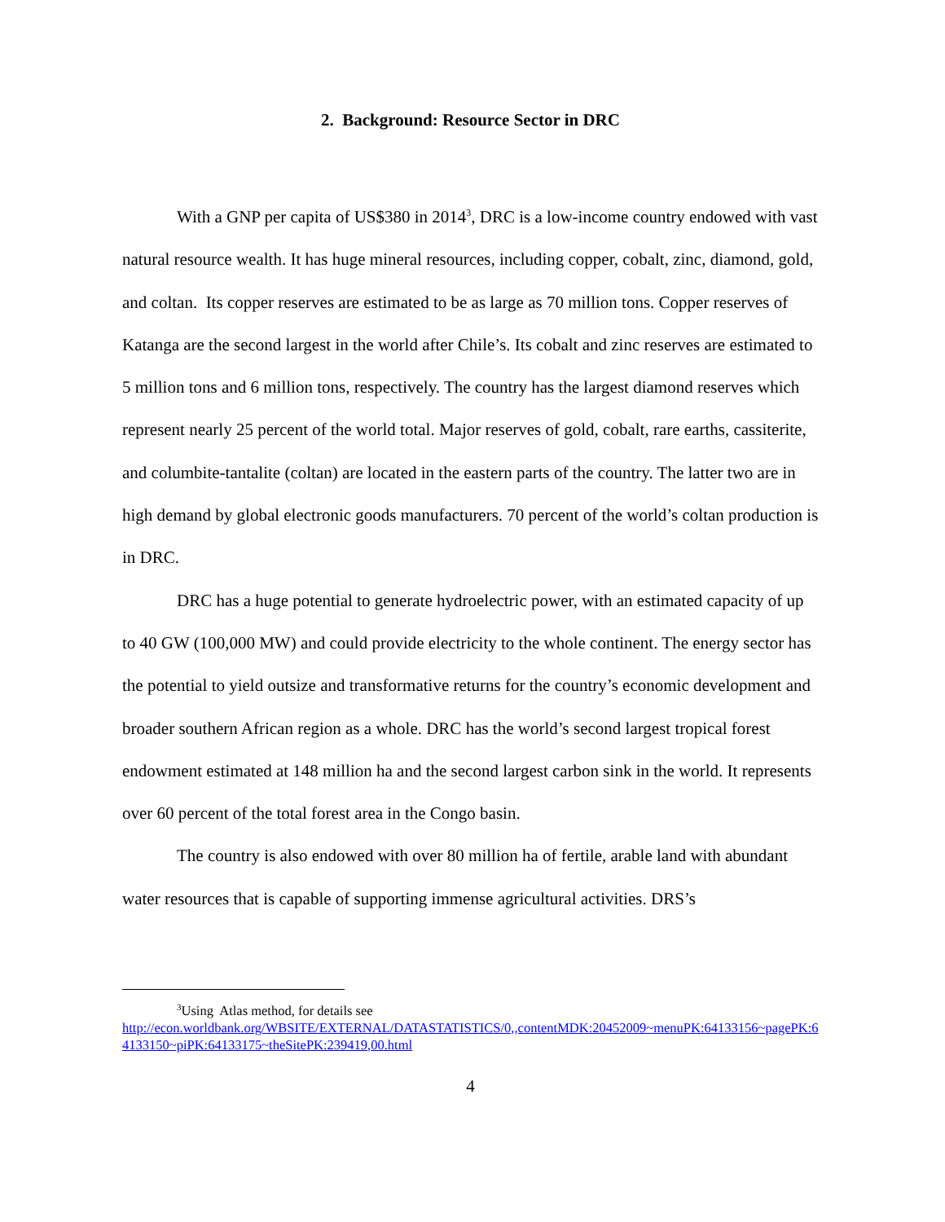2. Background: Resource Sector in DRC
With a GNP per capita of US$380 in 2014<sup>3</sup>, DRC is a low-income country endowed with vast natural resource wealth. It has huge mineral resources, including copper, cobalt, zinc, diamond, gold, and coltan. Its copper reserves are estimated to be as large as 70 million tons. Copper reserves of Katanga are the second largest in the world after Chile’s. Its cobalt and zinc reserves are estimated to 5 million tons and 6 million tons, respectively. The country has the largest diamond reserves which represent nearly 25 percent of the world total. Major reserves of gold, cobalt, rare earths, cassiterite, and columbite-tantalite (coltan) are located in the eastern parts of the country. The latter two are in high demand by global electronic goods manufacturers. 70 percent of the world’s coltan production is in DRC.
DRC has a huge potential to generate hydroelectric power, with an estimated capacity of up to 40 GW (100,000 MW) and could provide electricity to the whole continent. The energy sector has the potential to yield outsize and transformative returns for the country’s economic development and broader southern African region as a whole. DRC has the world’s second largest tropical forest endowment estimated at 148 million ha and the second largest carbon sink in the world. It represents over 60 percent of the total forest area in the Congo basin.
The country is also endowed with over 80 million ha of fertile, arable land with abundant water resources that is capable of supporting immense agricultural activities. DRS’s
<sup>3</sup> Using Atlas method, for details see
http://econ.worldbank.org/WBSITE/EXTERNAL/DATASTATISTICS/0,,contentMDK:20452009~menuPK:64133156~pagePK:64133150~piPK:64133175~theSitePK:239419,00.html
4